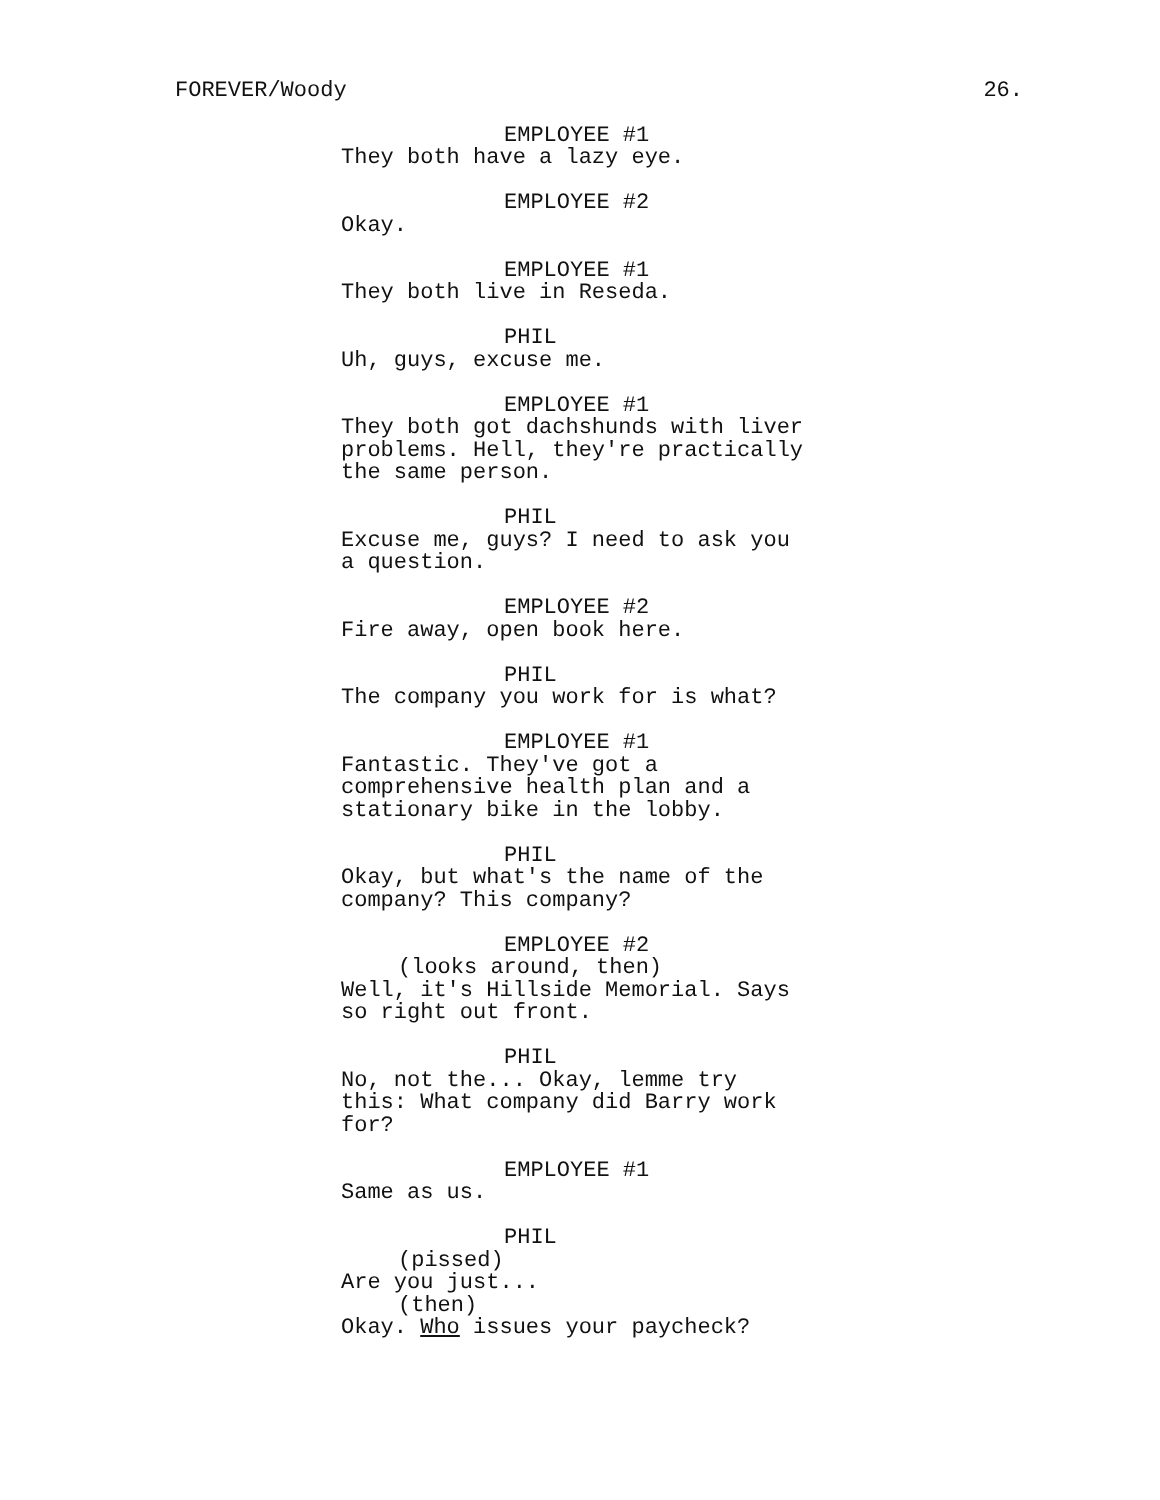FOREVER/Woody 26.
EMPLOYEE #1
They both have a lazy eye.
EMPLOYEE #2
Okay.
EMPLOYEE #1
They both live in Reseda.
PHIL
Uh, guys, excuse me.
EMPLOYEE #1
They both got dachshunds with liver
problems. Hell, they're practically
the same person.
PHIL
Excuse me, guys? I need to ask you
a question.
EMPLOYEE #2
Fire away, open book here.
PHIL
The company you work for is what?
EMPLOYEE #1
Fantastic. They've got a
comprehensive health plan and a
stationary bike in the lobby.
PHIL
Okay, but what's the name of the
company? This company?
EMPLOYEE #2
(looks around, then)
Well, it's Hillside Memorial. Says
so right out front.
PHIL
No, not the... Okay, lemme try
this: What company did Barry work
for?
EMPLOYEE #1
Same as us.
PHIL
(pissed)
Are you just...
(then)
Okay. Who issues your paycheck?